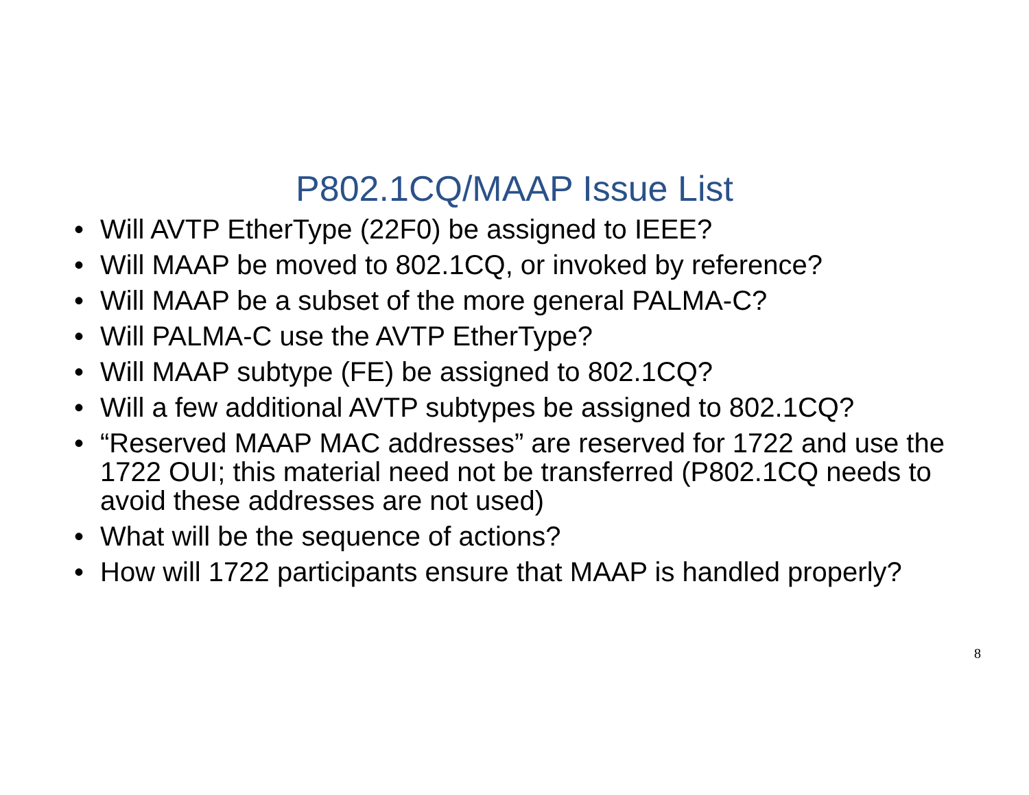P802.1CQ/MAAP Issue List
• Will AVTP EtherType (22F0) be assigned to IEEE?
• Will MAAP be moved to 802.1CQ, or invoked by reference?
• Will MAAP be a subset of the more general PALMA-C?
• Will PALMA-C use the AVTP EtherType?
• Will MAAP subtype (FE) be assigned to 802.1CQ?
• Will a few additional AVTP subtypes be assigned to 802.1CQ?
• “Reserved MAAP MAC addresses” are reserved for 1722 and use the 1722 OUI; this material need not be transferred (P802.1CQ needs to avoid these addresses are not used)
• What will be the sequence of actions?
• How will 1722 participants ensure that MAAP is handled properly?
8